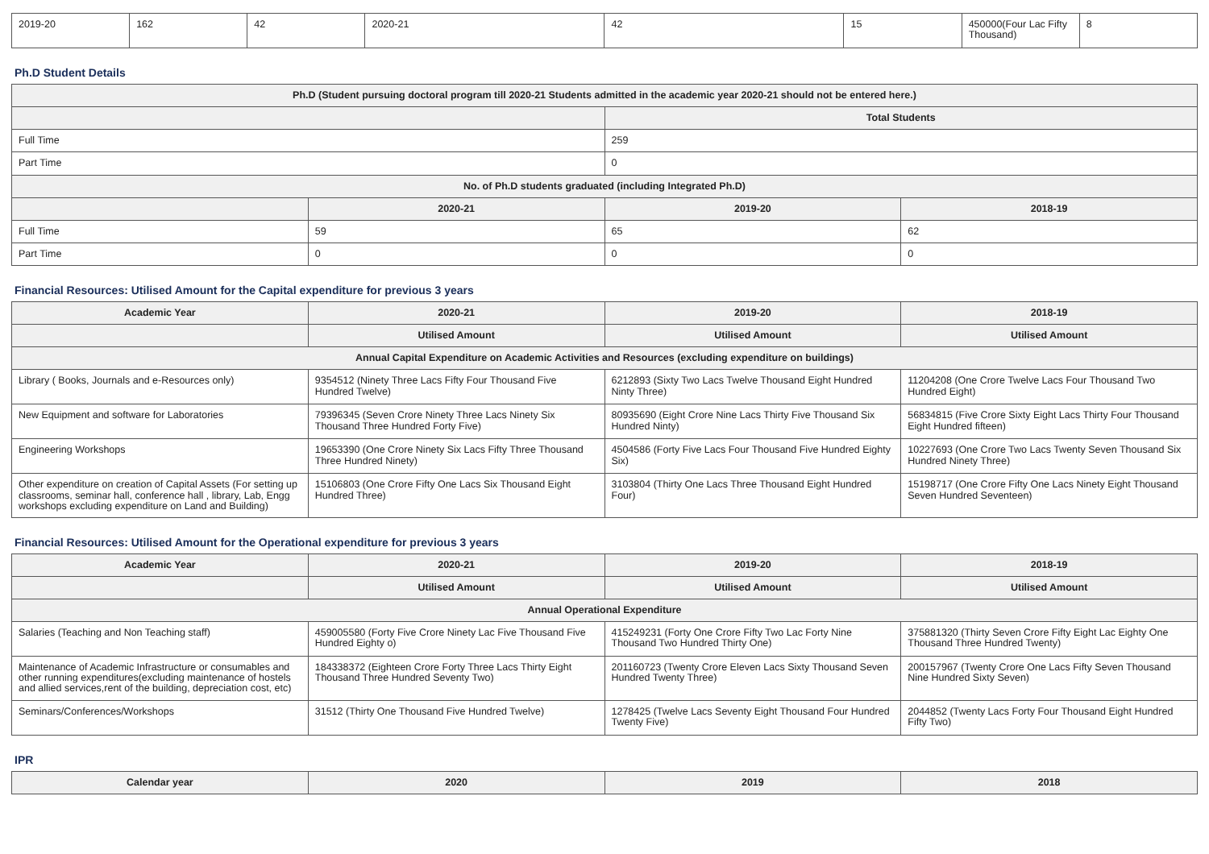| 2019-20 | 162 | 42 | 2020-21 | 42 | 15 | 450000(Four Lac Fifty Thousand) | 8 |
Ph.D Student Details
| Ph.D (Student pursuing doctoral program till 2020-21 Students admitted in the academic year 2020-21 should not be entered here.) | | | |
| --- | --- | --- | --- |
| | | Total Students | |
| Full Time | | 259 | |
| Part Time | | 0 | |
| No. of Ph.D students graduated (including Integrated Ph.D) | | | |
| | 2020-21 | 2019-20 | 2018-19 |
| Full Time | 59 | 65 | 62 |
| Part Time | 0 | 0 | 0 |
Financial Resources: Utilised Amount for the Capital expenditure for previous 3 years
| Academic Year | 2020-21 | 2019-20 | 2018-19 |
| --- | --- | --- | --- |
| | Utilised Amount | Utilised Amount | Utilised Amount |
| Annual Capital Expenditure on Academic Activities and Resources (excluding expenditure on buildings) | | | |
| Library ( Books, Journals and e-Resources only) | 9354512 (Ninety Three Lacs Fifty Four Thousand Five Hundred Twelve) | 6212893 (Sixty Two Lacs Twelve Thousand Eight Hundred Ninty Three) | 11204208 (One Crore Twelve Lacs Four Thousand Two Hundred Eight) |
| New Equipment and software for Laboratories | 79396345 (Seven Crore Ninety Three Lacs Ninety Six Thousand Three Hundred Forty Five) | 80935690 (Eight Crore Nine Lacs Thirty Five Thousand Six Hundred Ninty) | 56834815 (Five Crore Sixty Eight Lacs Thirty Four Thousand Eight Hundred fifteen) |
| Engineering Workshops | 19653390 (One Crore Ninety Six Lacs Fifty Three Thousand Three Hundred Ninety) | 4504586 (Forty Five Lacs Four Thousand Five Hundred Eighty Six) | 10227693 (One Crore Two Lacs Twenty Seven Thousand Six Hundred Ninety Three) |
| Other expenditure on creation of Capital Assets (For setting up classrooms, seminar hall, conference hall , library, Lab, Engg workshops excluding expenditure on Land and Building) | 15106803 (One Crore Fifty One Lacs Six Thousand Eight Hundred Three) | 3103804 (Thirty One Lacs Three Thousand Eight Hundred Four) | 15198717 (One Crore Fifty One Lacs Ninety Eight Thousand Seven Hundred Seventeen) |
Financial Resources: Utilised Amount for the Operational expenditure for previous 3 years
| Academic Year | 2020-21 | 2019-20 | 2018-19 |
| --- | --- | --- | --- |
| | Utilised Amount | Utilised Amount | Utilised Amount |
| Annual Operational Expenditure | | | |
| Salaries (Teaching and Non Teaching staff) | 459005580 (Forty Five Crore Ninety Lac Five Thousand Five Hundred Eighty o) | 415249231 (Forty One Crore Fifty Two Lac Forty Nine Thousand Two Hundred Thirty One) | 375881320 (Thirty Seven Crore Fifty Eight Lac Eighty One Thousand Three Hundred Twenty) |
| Maintenance of Academic Infrastructure or consumables and other running expenditures(excluding maintenance of hostels and allied services,rent of the building, depreciation cost, etc) | 184338372 (Eighteen Crore Forty Three Lacs Thirty Eight Thousand Three Hundred Seventy Two) | 201160723 (Twenty Crore Eleven Lacs Sixty Thousand Seven Hundred Twenty Three) | 200157967 (Twenty Crore One Lacs Fifty Seven Thousand Nine Hundred Sixty Seven) |
| Seminars/Conferences/Workshops | 31512 (Thirty One Thousand Five Hundred Twelve) | 1278425 (Twelve Lacs Seventy Eight Thousand Four Hundred Twenty Five) | 2044852 (Twenty Lacs Forty Four Thousand Eight Hundred Fifty Two) |
IPR
| Calendar year | 2020 | 2019 | 2018 |
| --- | --- | --- | --- |